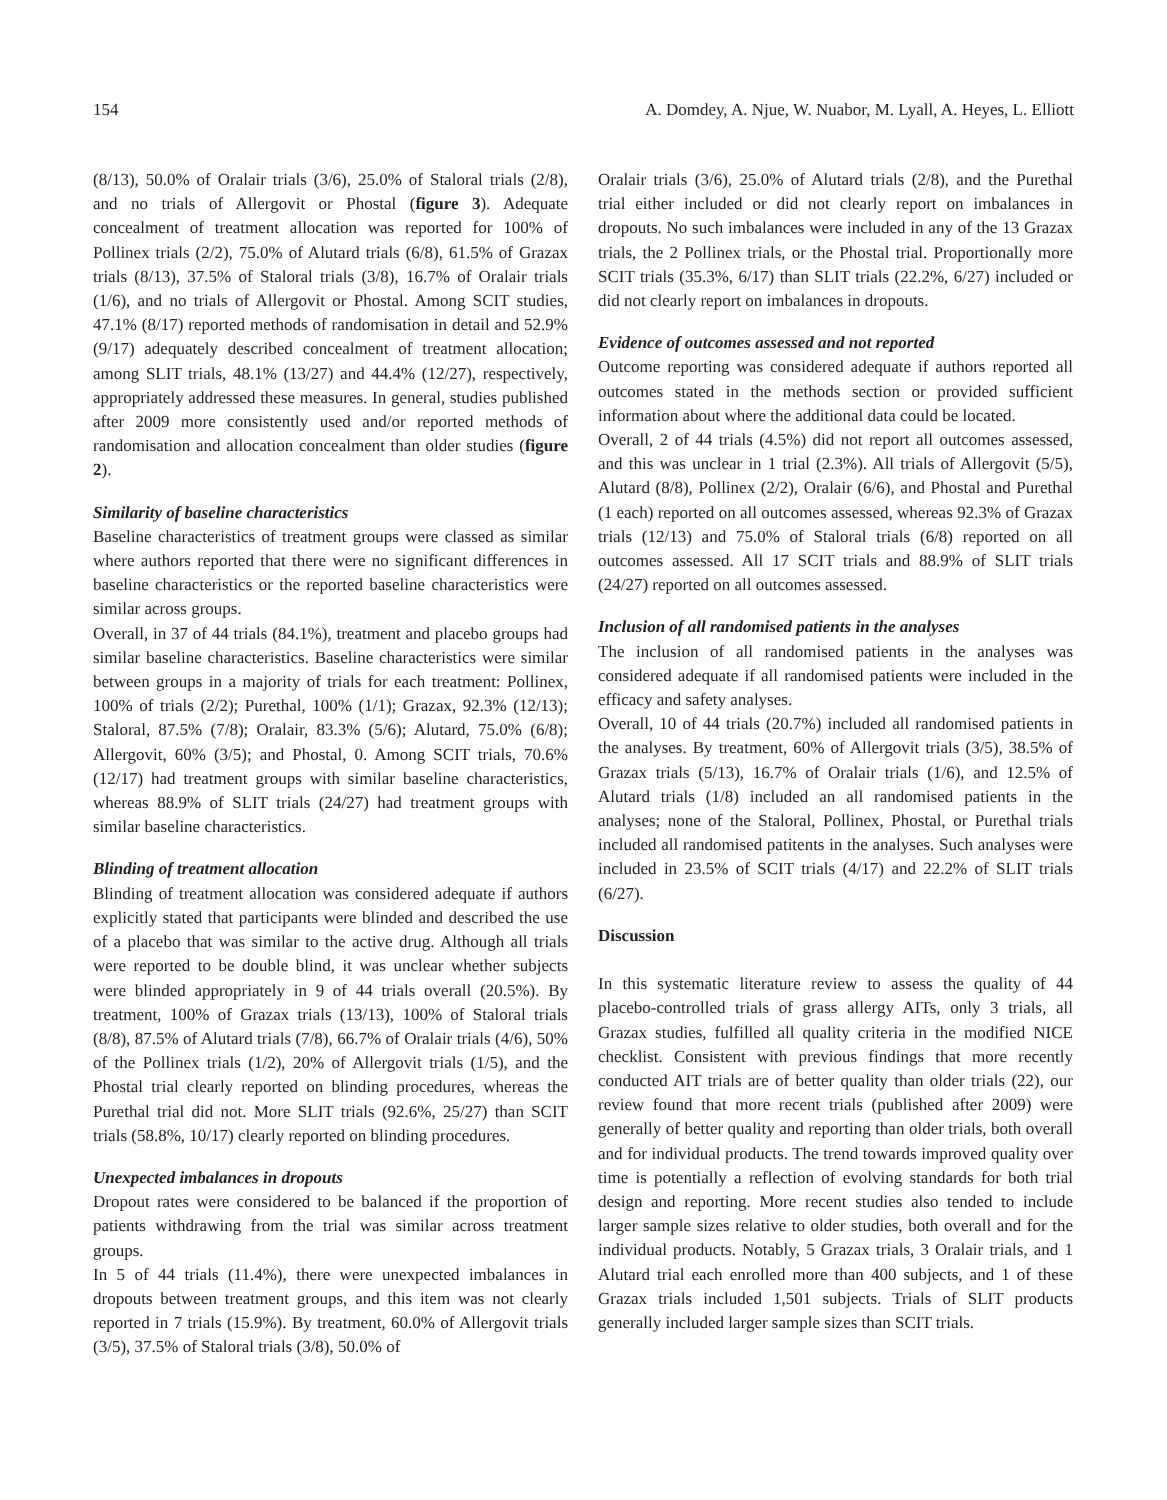154 A. Domdey, A. Njue, W. Nuabor, M. Lyall, A. Heyes, L. Elliott
(8/13), 50.0% of Oralair trials (3/6), 25.0% of Staloral trials (2/8), and no trials of Allergovit or Phostal (figure 3). Adequate concealment of treatment allocation was reported for 100% of Pollinex trials (2/2), 75.0% of Alutard trials (6/8), 61.5% of Grazax trials (8/13), 37.5% of Staloral trials (3/8), 16.7% of Oralair trials (1/6), and no trials of Allergovit or Phostal. Among SCIT studies, 47.1% (8/17) reported methods of randomisation in detail and 52.9% (9/17) adequately described concealment of treatment allocation; among SLIT trials, 48.1% (13/27) and 44.4% (12/27), respectively, appropriately addressed these measures. In general, studies published after 2009 more consistently used and/or reported methods of randomisation and allocation concealment than older studies (figure 2).
Similarity of baseline characteristics
Baseline characteristics of treatment groups were classed as similar where authors reported that there were no significant differences in baseline characteristics or the reported baseline characteristics were similar across groups.
Overall, in 37 of 44 trials (84.1%), treatment and placebo groups had similar baseline characteristics. Baseline characteristics were similar between groups in a majority of trials for each treatment: Pollinex, 100% of trials (2/2); Purethal, 100% (1/1); Grazax, 92.3% (12/13); Staloral, 87.5% (7/8); Oralair, 83.3% (5/6); Alutard, 75.0% (6/8); Allergovit, 60% (3/5); and Phostal, 0. Among SCIT trials, 70.6% (12/17) had treatment groups with similar baseline characteristics, whereas 88.9% of SLIT trials (24/27) had treatment groups with similar baseline characteristics.
Blinding of treatment allocation
Blinding of treatment allocation was considered adequate if authors explicitly stated that participants were blinded and described the use of a placebo that was similar to the active drug. Although all trials were reported to be double blind, it was unclear whether subjects were blinded appropriately in 9 of 44 trials overall (20.5%). By treatment, 100% of Grazax trials (13/13), 100% of Staloral trials (8/8), 87.5% of Alutard trials (7/8), 66.7% of Oralair trials (4/6), 50% of the Pollinex trials (1/2), 20% of Allergovit trials (1/5), and the Phostal trial clearly reported on blinding procedures, whereas the Purethal trial did not. More SLIT trials (92.6%, 25/27) than SCIT trials (58.8%, 10/17) clearly reported on blinding procedures.
Unexpected imbalances in dropouts
Dropout rates were considered to be balanced if the proportion of patients withdrawing from the trial was similar across treatment groups.
In 5 of 44 trials (11.4%), there were unexpected imbalances in dropouts between treatment groups, and this item was not clearly reported in 7 trials (15.9%). By treatment, 60.0% of Allergovit trials (3/5), 37.5% of Staloral trials (3/8), 50.0% of
Oralair trials (3/6), 25.0% of Alutard trials (2/8), and the Purethal trial either included or did not clearly report on imbalances in dropouts. No such imbalances were included in any of the 13 Grazax trials, the 2 Pollinex trials, or the Phostal trial. Proportionally more SCIT trials (35.3%, 6/17) than SLIT trials (22.2%, 6/27) included or did not clearly report on imbalances in dropouts.
Evidence of outcomes assessed and not reported
Outcome reporting was considered adequate if authors reported all outcomes stated in the methods section or provided sufficient information about where the additional data could be located.
Overall, 2 of 44 trials (4.5%) did not report all outcomes assessed, and this was unclear in 1 trial (2.3%). All trials of Allergovit (5/5), Alutard (8/8), Pollinex (2/2), Oralair (6/6), and Phostal and Purethal (1 each) reported on all outcomes assessed, whereas 92.3% of Grazax trials (12/13) and 75.0% of Staloral trials (6/8) reported on all outcomes assessed. All 17 SCIT trials and 88.9% of SLIT trials (24/27) reported on all outcomes assessed.
Inclusion of all randomised patients in the analyses
The inclusion of all randomised patients in the analyses was considered adequate if all randomised patients were included in the efficacy and safety analyses.
Overall, 10 of 44 trials (20.7%) included all randomised patients in the analyses. By treatment, 60% of Allergovit trials (3/5), 38.5% of Grazax trials (5/13), 16.7% of Oralair trials (1/6), and 12.5% of Alutard trials (1/8) included an all randomised patients in the analyses; none of the Staloral, Pollinex, Phostal, or Purethal trials included all randomised patitents in the analyses. Such analyses were included in 23.5% of SCIT trials (4/17) and 22.2% of SLIT trials (6/27).
Discussion
In this systematic literature review to assess the quality of 44 placebo-controlled trials of grass allergy AITs, only 3 trials, all Grazax studies, fulfilled all quality criteria in the modified NICE checklist. Consistent with previous findings that more recently conducted AIT trials are of better quality than older trials (22), our review found that more recent trials (published after 2009) were generally of better quality and reporting than older trials, both overall and for individual products. The trend towards improved quality over time is potentially a reflection of evolving standards for both trial design and reporting. More recent studies also tended to include larger sample sizes relative to older studies, both overall and for the individual products. Notably, 5 Grazax trials, 3 Oralair trials, and 1 Alutard trial each enrolled more than 400 subjects, and 1 of these Grazax trials included 1,501 subjects. Trials of SLIT products generally included larger sample sizes than SCIT trials.